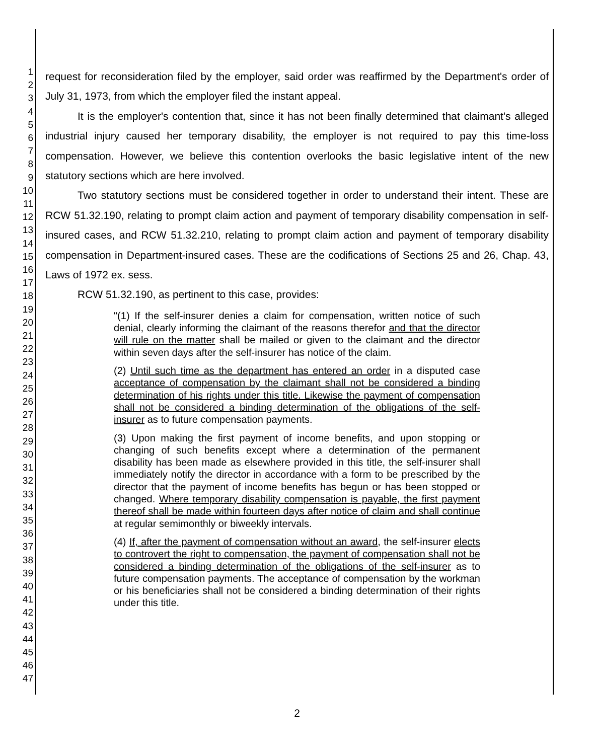1
2
3
4
5
6
7
8
9
10
11
12
13
14
15
16
17
18
19
20
21
22
23
24
25
26
27
28
29
30
31
32
33
34
35
36
37
38
39
40
41
42
43
44
45
46
47
request for reconsideration filed by the employer, said order was reaffirmed by the Department's order of July 31, 1973, from which the employer filed the instant appeal.
It is the employer's contention that, since it has not been finally determined that claimant's alleged industrial injury caused her temporary disability, the employer is not required to pay this time-loss compensation. However, we believe this contention overlooks the basic legislative intent of the new statutory sections which are here involved.
Two statutory sections must be considered together in order to understand their intent. These are RCW 51.32.190, relating to prompt claim action and payment of temporary disability compensation in self-insured cases, and RCW 51.32.210, relating to prompt claim action and payment of temporary disability compensation in Department-insured cases. These are the codifications of Sections 25 and 26, Chap. 43, Laws of 1972 ex. sess.
RCW 51.32.190, as pertinent to this case, provides:
"(1) If the self-insurer denies a claim for compensation, written notice of such denial, clearly informing the claimant of the reasons therefor and that the director will rule on the matter shall be mailed or given to the claimant and the director within seven days after the self-insurer has notice of the claim.
(2) Until such time as the department has entered an order in a disputed case acceptance of compensation by the claimant shall not be considered a binding determination of his rights under this title. Likewise the payment of compensation shall not be considered a binding determination of the obligations of the self-insurer as to future compensation payments.
(3) Upon making the first payment of income benefits, and upon stopping or changing of such benefits except where a determination of the permanent disability has been made as elsewhere provided in this title, the self-insurer shall immediately notify the director in accordance with a form to be prescribed by the director that the payment of income benefits has begun or has been stopped or changed. Where temporary disability compensation is payable, the first payment thereof shall be made within fourteen days after notice of claim and shall continue at regular semimonthly or biweekly intervals.
(4) If, after the payment of compensation without an award, the self-insurer elects to controvert the right to compensation, the payment of compensation shall not be considered a binding determination of the obligations of the self-insurer as to future compensation payments. The acceptance of compensation by the workman or his beneficiaries shall not be considered a binding determination of their rights under this title.
2